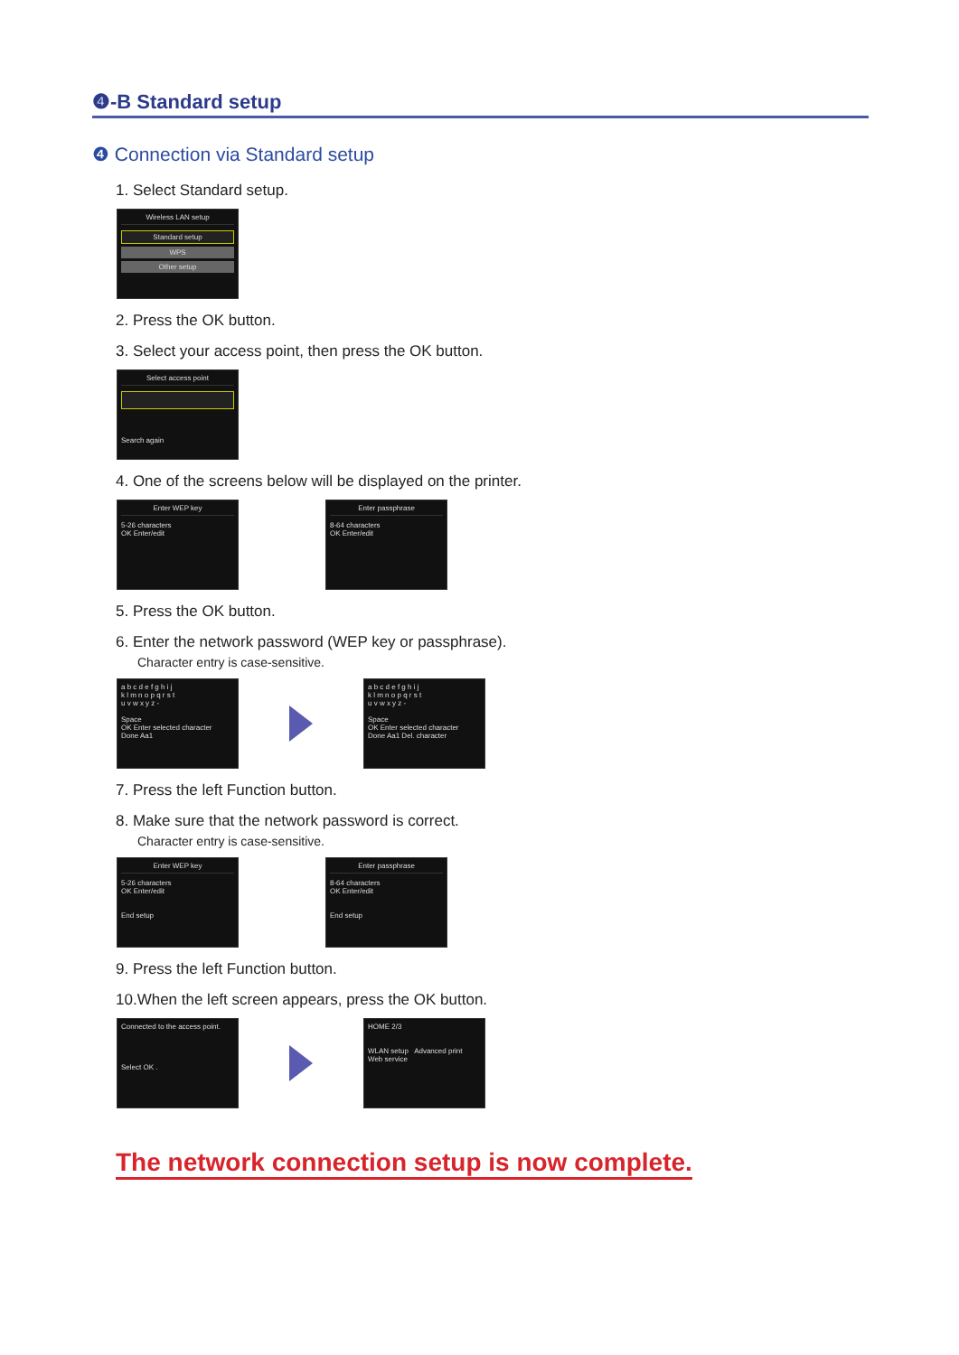❹-B Standard setup
❹ Connection via Standard setup
1. Select Standard setup.
Wireless LAN setup
Standard setup
WPS
Other setup
2. Press the OK button.
3. Select your access point, then press the OK button.
Select access point
Search again
4. One of the screens below will be displayed on the printer.
Enter WEP key
5-26 characters
OK Enter/edit
Enter passphrase
8-64 characters
OK Enter/edit
5. Press the OK button.
6. Enter the network password (WEP key or passphrase).
Character entry is case-sensitive.
a b c d e f g h i j
k l m n o p q r s t
u v w x y z -
Space
OK Enter selected character
Done Aa1
a b c d e f g h i j
k l m n o p q r s t
u v w x y z -
Space
OK Enter selected character
Done Aa1 Del. character
7. Press the left Function button.
8. Make sure that the network password is correct.
Character entry is case-sensitive.
Enter WEP key
5-26 characters
OK Enter/edit
End setup
Enter passphrase
8-64 characters
OK Enter/edit
End setup
9. Press the left Function button.
10.When the left screen appears, press the OK button.
Connected to the access point.
Select OK .
HOME 2/3
WLAN setup Advanced print Web service
The network connection setup is now complete.